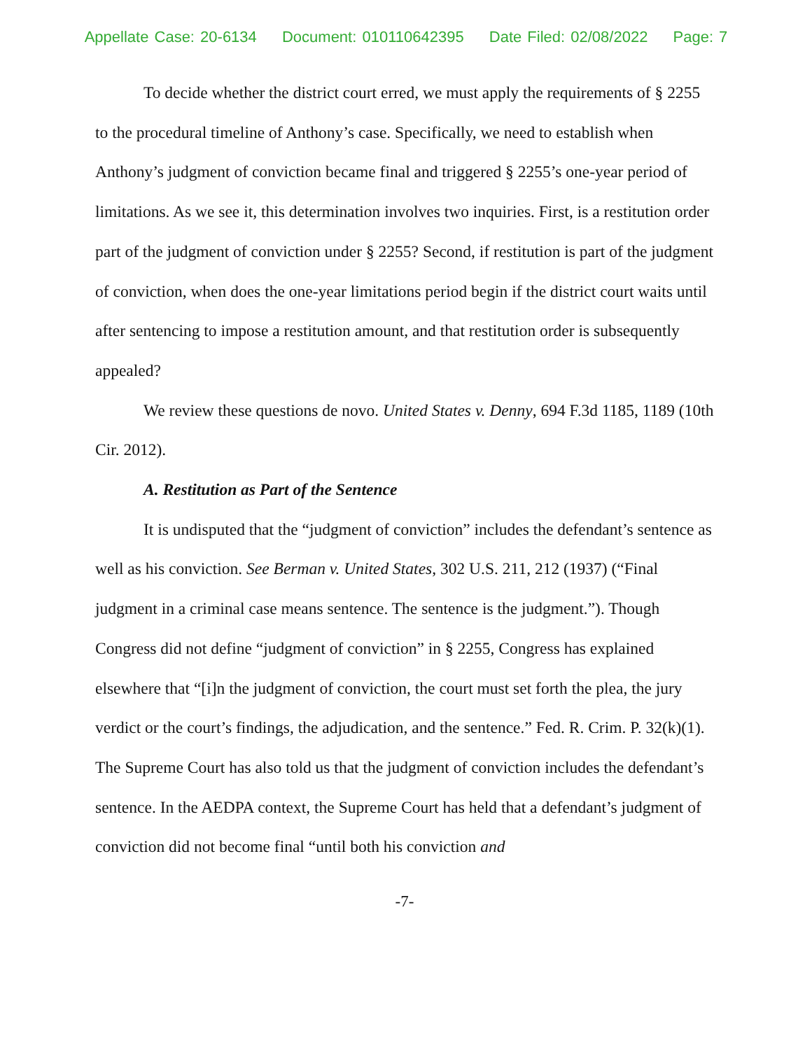Appellate Case: 20-6134 Document: 010110642395 Date Filed: 02/08/2022 Page: 7
To decide whether the district court erred, we must apply the requirements of § 2255 to the procedural timeline of Anthony’s case. Specifically, we need to establish when Anthony’s judgment of conviction became final and triggered § 2255’s one-year period of limitations. As we see it, this determination involves two inquiries. First, is a restitution order part of the judgment of conviction under § 2255? Second, if restitution is part of the judgment of conviction, when does the one-year limitations period begin if the district court waits until after sentencing to impose a restitution amount, and that restitution order is subsequently appealed?
We review these questions de novo. United States v. Denny, 694 F.3d 1185, 1189 (10th Cir. 2012).
A. Restitution as Part of the Sentence
It is undisputed that the “judgment of conviction” includes the defendant’s sentence as well as his conviction. See Berman v. United States, 302 U.S. 211, 212 (1937) (“Final judgment in a criminal case means sentence. The sentence is the judgment.”). Though Congress did not define “judgment of conviction” in § 2255, Congress has explained elsewhere that “[i]n the judgment of conviction, the court must set forth the plea, the jury verdict or the court’s findings, the adjudication, and the sentence.” Fed. R. Crim. P. 32(k)(1). The Supreme Court has also told us that the judgment of conviction includes the defendant’s sentence. In the AEDPA context, the Supreme Court has held that a defendant’s judgment of conviction did not become final “until both his conviction and
-7-